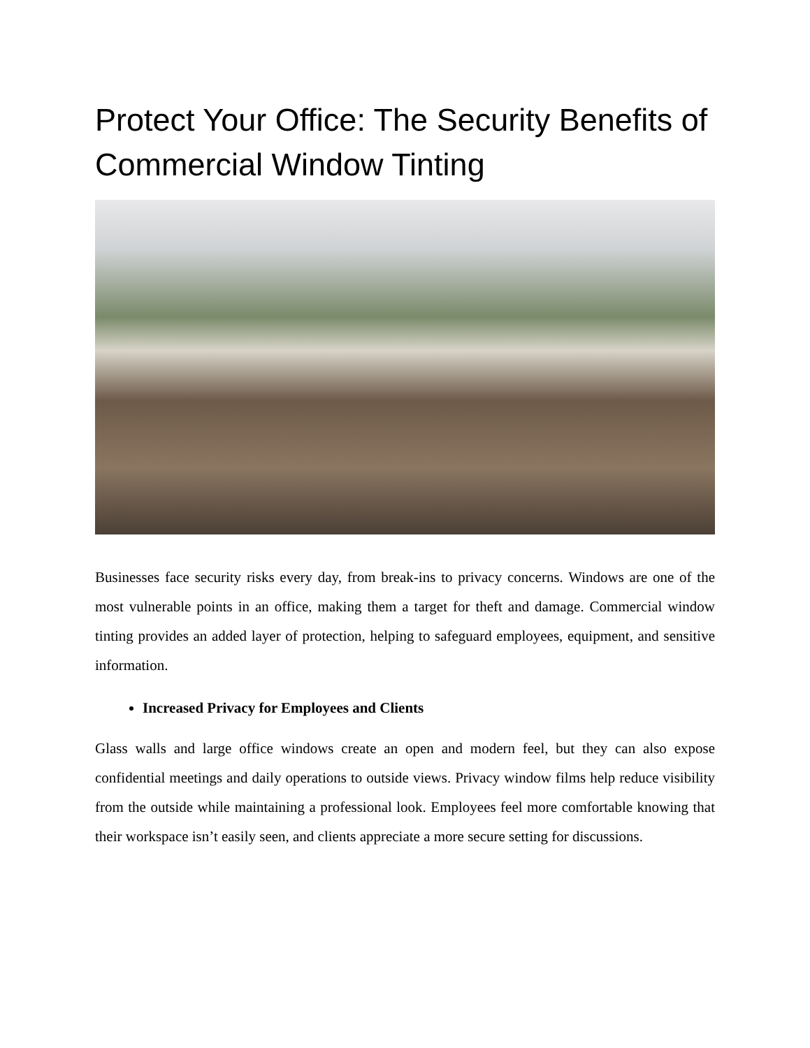Protect Your Office: The Security Benefits of Commercial Window Tinting
Businesses face security risks every day, from break-ins to privacy concerns. Windows are one of the most vulnerable points in an office, making them a target for theft and damage. Commercial window tinting provides an added layer of protection, helping to safeguard employees, equipment, and sensitive information.
Increased Privacy for Employees and Clients
Glass walls and large office windows create an open and modern feel, but they can also expose confidential meetings and daily operations to outside views. Privacy window films help reduce visibility from the outside while maintaining a professional look. Employees feel more comfortable knowing that their workspace isn’t easily seen, and clients appreciate a more secure setting for discussions.